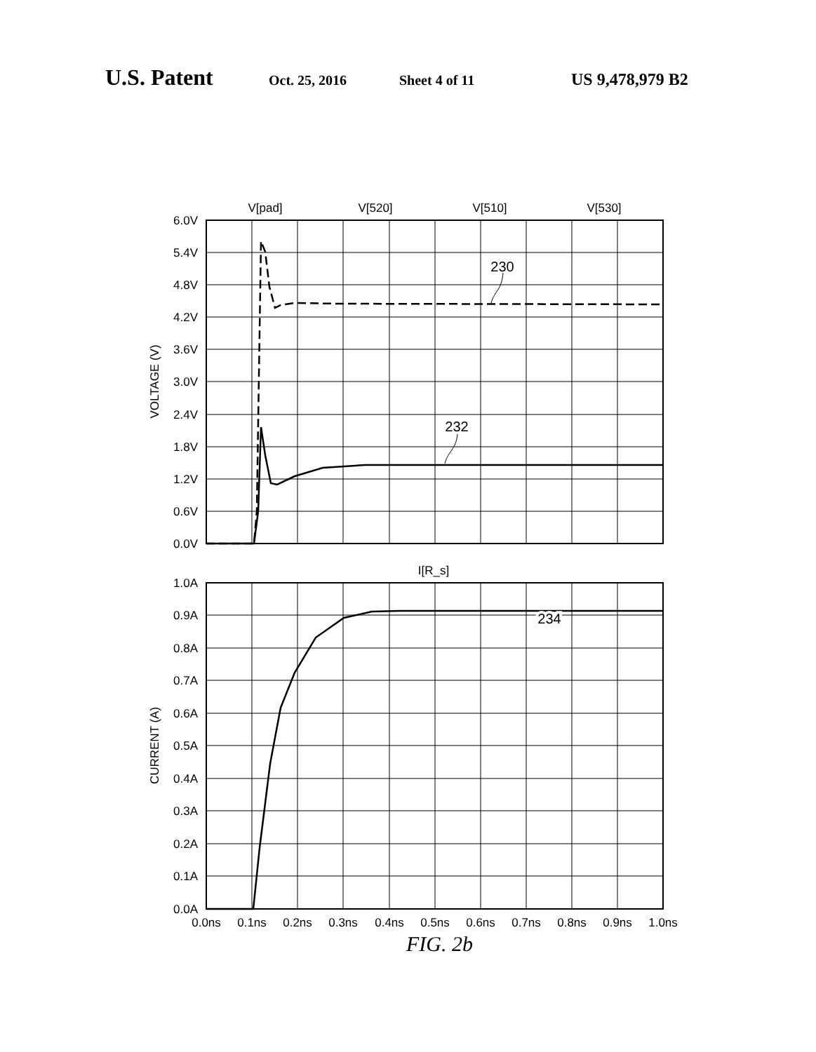U.S. Patent Oct. 25, 2016 Sheet 4 of 11 US 9,478,979 B2
6.0V
5.4V
4.8V
4.2V
3.6V
3.0V
2.4V
1.8V
1.2V
0.6V
0.0V
1.0A
0.9A
0.8A
0.7A
0.6A
0.5A
0.4A
0.3A
0.2A
0.1A
0.0A
V[pad]
V[520]
V[510]
V[530]
I[R_s]
230
232
234
0.0ns
0.1ns
0.2ns
0.3ns
0.4ns
0.5ns
0.6ns
0.7ns
0.8ns
0.9ns
1.0ns
VOLTAGE (V)
CURRENT (A)
FIG. 2b